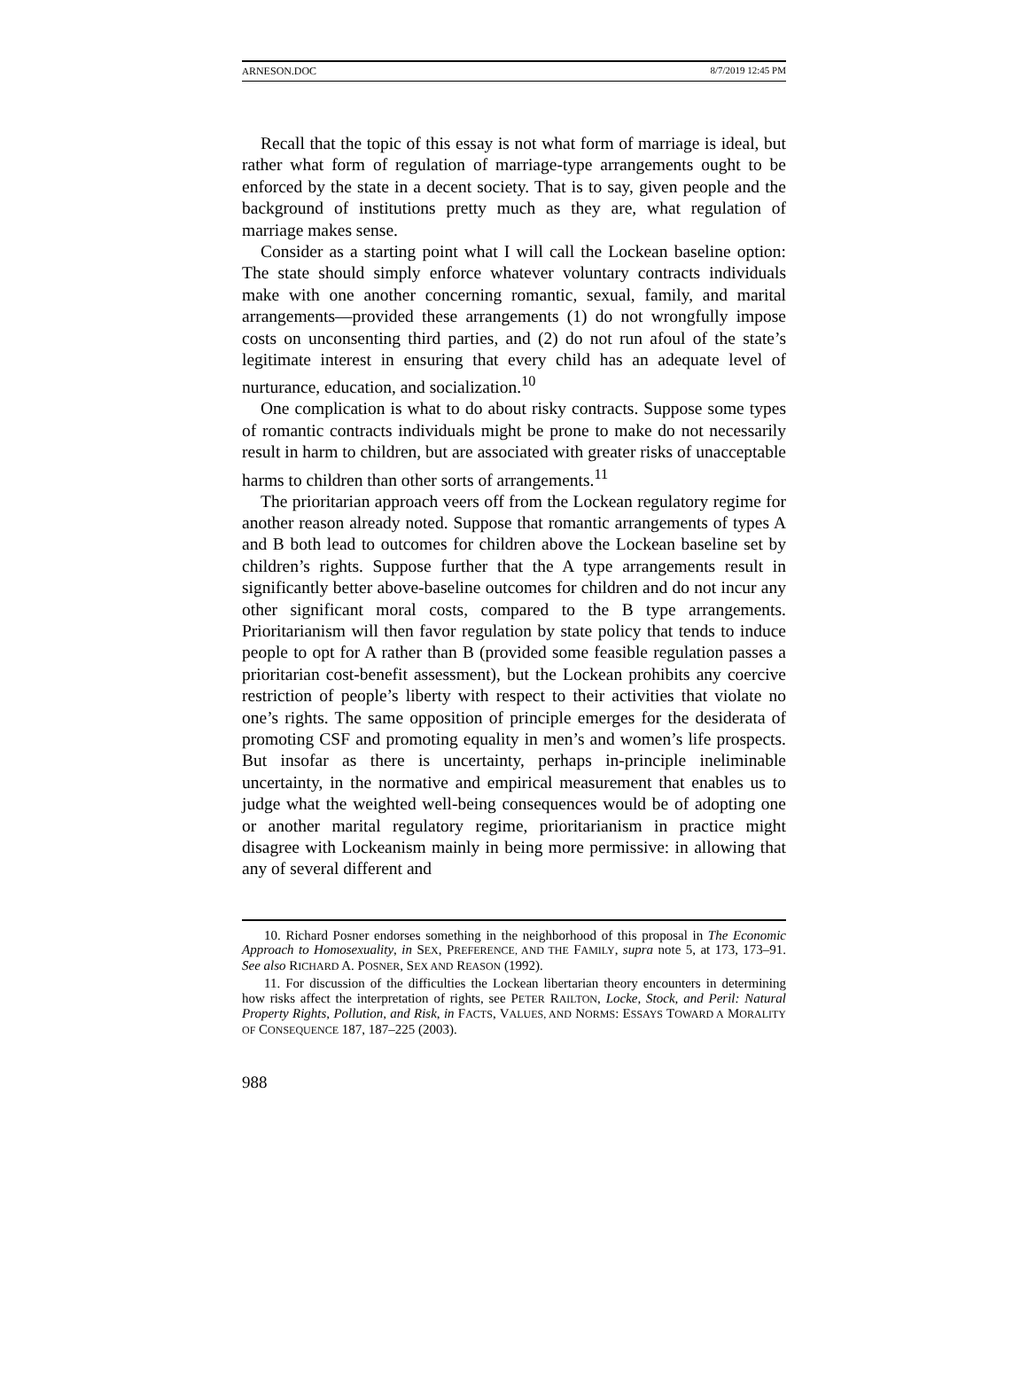ARNESON.DOC 8/7/2019 12:45 PM
Recall that the topic of this essay is not what form of marriage is ideal, but rather what form of regulation of marriage-type arrangements ought to be enforced by the state in a decent society. That is to say, given people and the background of institutions pretty much as they are, what regulation of marriage makes sense.
Consider as a starting point what I will call the Lockean baseline option: The state should simply enforce whatever voluntary contracts individuals make with one another concerning romantic, sexual, family, and marital arrangements—provided these arrangements (1) do not wrongfully impose costs on unconsenting third parties, and (2) do not run afoul of the state’s legitimate interest in ensuring that every child has an adequate level of nurturance, education, and socialization.<sup>10</sup>
One complication is what to do about risky contracts. Suppose some types of romantic contracts individuals might be prone to make do not necessarily result in harm to children, but are associated with greater risks of unacceptable harms to children than other sorts of arrangements.<sup>11</sup>
The prioritarian approach veers off from the Lockean regulatory regime for another reason already noted. Suppose that romantic arrangements of types A and B both lead to outcomes for children above the Lockean baseline set by children’s rights. Suppose further that the A type arrangements result in significantly better above-baseline outcomes for children and do not incur any other significant moral costs, compared to the B type arrangements. Prioritarianism will then favor regulation by state policy that tends to induce people to opt for A rather than B (provided some feasible regulation passes a prioritarian cost-benefit assessment), but the Lockean prohibits any coercive restriction of people’s liberty with respect to their activities that violate no one’s rights. The same opposition of principle emerges for the desiderata of promoting CSF and promoting equality in men’s and women’s life prospects. But insofar as there is uncertainty, perhaps in-principle ineliminable uncertainty, in the normative and empirical measurement that enables us to judge what the weighted well-being consequences would be of adopting one or another marital regulatory regime, prioritarianism in practice might disagree with Lockeanism mainly in being more permissive: in allowing that any of several different and
10. Richard Posner endorses something in the neighborhood of this proposal in The Economic Approach to Homosexuality, in SEX, PREFERENCE, AND THE FAMILY, supra note 5, at 173, 173–91. See also RICHARD A. POSNER, SEX AND REASON (1992).
11. For discussion of the difficulties the Lockean libertarian theory encounters in determining how risks affect the interpretation of rights, see PETER RAILTON, Locke, Stock, and Peril: Natural Property Rights, Pollution, and Risk, in FACTS, VALUES, AND NORMS: ESSAYS TOWARD A MORALITY OF CONSEQUENCE 187, 187–225 (2003).
988